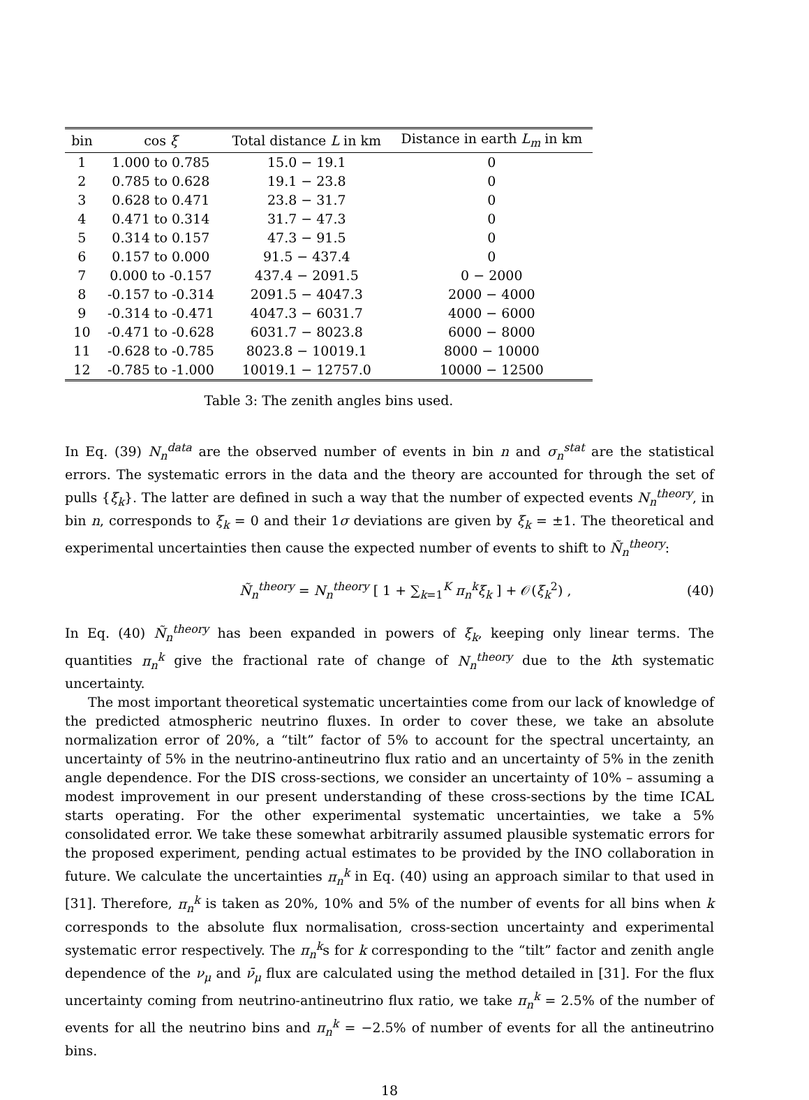| bin | cos ξ | Total distance L in km | Distance in earth L<sub>m</sub> in km |
| --- | --- | --- | --- |
| 1 | 1.000 to 0.785 | 15.0 − 19.1 | 0 |
| 2 | 0.785 to 0.628 | 19.1 − 23.8 | 0 |
| 3 | 0.628 to 0.471 | 23.8 − 31.7 | 0 |
| 4 | 0.471 to 0.314 | 31.7 − 47.3 | 0 |
| 5 | 0.314 to 0.157 | 47.3 − 91.5 | 0 |
| 6 | 0.157 to 0.000 | 91.5 − 437.4 | 0 |
| 7 | 0.000 to -0.157 | 437.4 − 2091.5 | 0 − 2000 |
| 8 | -0.157 to -0.314 | 2091.5 − 4047.3 | 2000 − 4000 |
| 9 | -0.314 to -0.471 | 4047.3 − 6031.7 | 4000 − 6000 |
| 10 | -0.471 to -0.628 | 6031.7 − 8023.8 | 6000 − 8000 |
| 11 | -0.628 to -0.785 | 8023.8 − 10019.1 | 8000 − 10000 |
| 12 | -0.785 to -1.000 | 10019.1 − 12757.0 | 10000 − 12500 |
Table 3: The zenith angles bins used.
In Eq. (39) N<sub>n</sub><sup>data</sup> are the observed number of events in bin n and σ<sub>n</sub><sup>stat</sup> are the statistical errors. The systematic errors in the data and the theory are accounted for through the set of pulls {ξ<sub>k</sub>}. The latter are defined in such a way that the number of expected events N<sub>n</sub><sup>theory</sup>, in bin n, corresponds to ξ<sub>k</sub> = 0 and their 1σ deviations are given by ξ<sub>k</sub> = ±1. The theoretical and experimental uncertainties then cause the expected number of events to shift to Ñ<sub>n</sub><sup>theory</sup>:
Ñ<sub>n</sub><sup>theory</sup> = N<sub>n</sub><sup>theory</sup> [ 1 + ∑<sub>k=1</sub><sup>K</sup> π<sub>n</sub><sup>k</sup>ξ<sub>k</sub> ] + 𝒪(ξ<sub>k</sub><sup>2</sup>) , (40)
In Eq. (40) Ñ<sub>n</sub><sup>theory</sup> has been expanded in powers of ξ<sub>k</sub>, keeping only linear terms. The quantities π<sub>n</sub><sup>k</sup> give the fractional rate of change of N<sub>n</sub><sup>theory</sup> due to the kth systematic uncertainty.
The most important theoretical systematic uncertainties come from our lack of knowledge of the predicted atmospheric neutrino fluxes. In order to cover these, we take an absolute normalization error of 20%, a “tilt” factor of 5% to account for the spectral uncertainty, an uncertainty of 5% in the neutrino-antineutrino flux ratio and an uncertainty of 5% in the zenith angle dependence. For the DIS cross-sections, we consider an uncertainty of 10% – assuming a modest improvement in our present understanding of these cross-sections by the time ICAL starts operating. For the other experimental systematic uncertainties, we take a 5% consolidated error. We take these somewhat arbitrarily assumed plausible systematic errors for the proposed experiment, pending actual estimates to be provided by the INO collaboration in future. We calculate the uncertainties π<sub>n</sub><sup>k</sup> in Eq. (40) using an approach similar to that used in [31]. Therefore, π<sub>n</sub><sup>k</sup> is taken as 20%, 10% and 5% of the number of events for all bins when k corresponds to the absolute flux normalisation, cross-section uncertainty and experimental systematic error respectively. The π<sub>n</sub><sup>k</sup>s for k corresponding to the “tilt” factor and zenith angle dependence of the ν<sub>μ</sub> and ν̄<sub>μ</sub> flux are calculated using the method detailed in [31]. For the flux uncertainty coming from neutrino-antineutrino flux ratio, we take π<sub>n</sub><sup>k</sup> = 2.5% of the number of events for all the neutrino bins and π<sub>n</sub><sup>k</sup> = −2.5% of number of events for all the antineutrino bins.
18